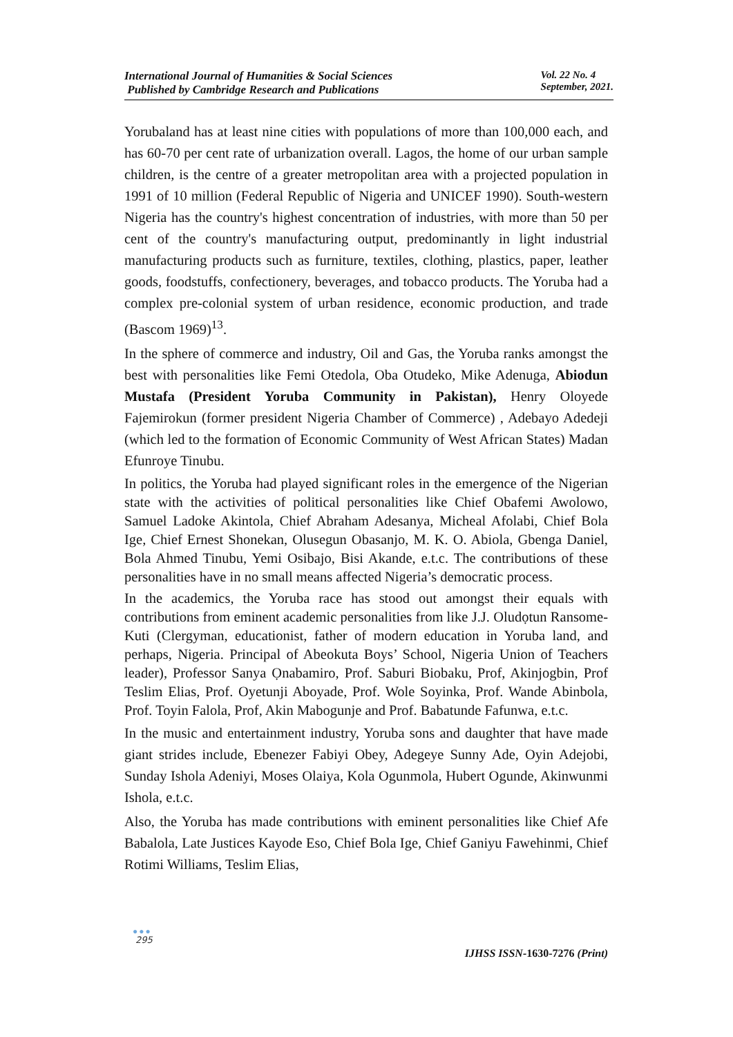International Journal of Humanities & Social Sciences
Published by Cambridge Research and Publications
Vol. 22 No. 4
September, 2021.
Yorubaland has at least nine cities with populations of more than 100,000 each, and has 60-70 per cent rate of urbanization overall. Lagos, the home of our urban sample children, is the centre of a greater metropolitan area with a projected population in 1991 of 10 million (Federal Republic of Nigeria and UNICEF 1990). South-western Nigeria has the country's highest concentration of industries, with more than 50 per cent of the country's manufacturing output, predominantly in light industrial manufacturing products such as furniture, textiles, clothing, plastics, paper, leather goods, foodstuffs, confectionery, beverages, and tobacco products. The Yoruba had a complex pre-colonial system of urban residence, economic production, and trade (Bascom 1969)<sup>13</sup>.
In the sphere of commerce and industry, Oil and Gas, the Yoruba ranks amongst the best with personalities like Femi Otedola, Oba Otudeko, Mike Adenuga, Abiodun Mustafa (President Yoruba Community in Pakistan), Henry Oloyede Fajemirokun (former president Nigeria Chamber of Commerce) , Adebayo Adedeji (which led to the formation of Economic Community of West African States) Madan Efunroye Tinubu.
In politics, the Yoruba had played significant roles in the emergence of the Nigerian state with the activities of political personalities like Chief Obafemi Awolowo, Samuel Ladoke Akintola, Chief Abraham Adesanya, Micheal Afolabi, Chief Bola Ige, Chief Ernest Shonekan, Olusegun Obasanjo, M. K. O. Abiola, Gbenga Daniel, Bola Ahmed Tinubu, Yemi Osibajo, Bisi Akande, e.t.c. The contributions of these personalities have in no small means affected Nigeria’s democratic process.
In the academics, the Yoruba race has stood out amongst their equals with contributions from eminent academic personalities from like J.J. Oludọtun Ransome-Kuti (Clergyman, educationist, father of modern education in Yoruba land, and perhaps, Nigeria. Principal of Abeokuta Boys’ School, Nigeria Union of Teachers leader), Professor Sanya Ọnabamiro, Prof. Saburi Biobaku, Prof, Akinjogbin, Prof Teslim Elias, Prof. Oyetunji Aboyade, Prof. Wole Soyinka, Prof. Wande Abinbola, Prof. Toyin Falola, Prof, Akin Mabogunje and Prof. Babatunde Fafunwa, e.t.c.
In the music and entertainment industry, Yoruba sons and daughter that have made giant strides include, Ebenezer Fabiyi Obey, Adegeye Sunny Ade, Oyin Adejobi, Sunday Ishola Adeniyi, Moses Olaiya, Kola Ogunmola, Hubert Ogunde, Akinwunmi Ishola, e.t.c.
Also, the Yoruba has made contributions with eminent personalities like Chief Afe Babalola, Late Justices Kayode Eso, Chief Bola Ige, Chief Ganiyu Fawehinmi, Chief Rotimi Williams, Teslim Elias,
●●●
295
IJHSS ISSN-1630-7276 (Print)